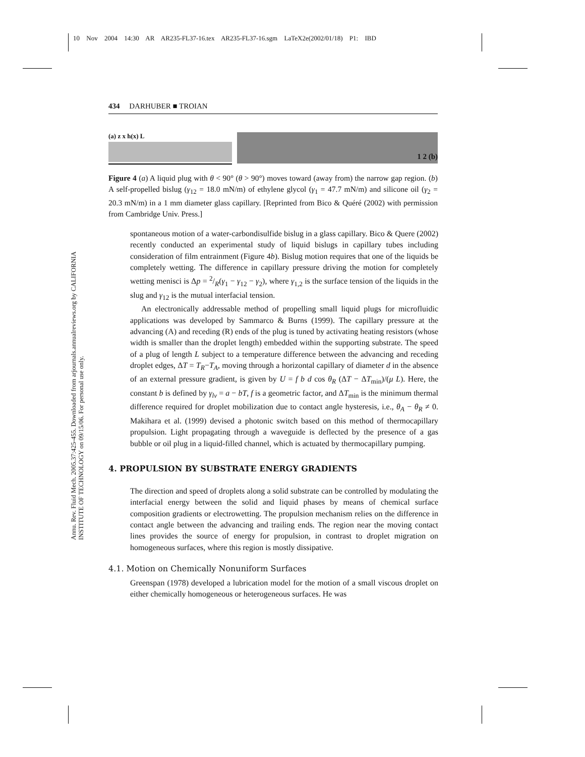10 Nov 2004 14:30 AR AR235-FL37-16.tex AR235-FL37-16.sgm LaTeX2e(2002/01/18) P1: IBD
434 DARHUBER ■ TROIAN
Annu. Rev. Fluid Mech. 2005.37:425-455. Downloaded from arjournals.annualreviews.org by CALIFORNIA INSTITUTE OF TECHNOLOGY on 09/15/06. For personal use only.
(a) z x h(x) L
1 2 (b)
Figure 4 (a) A liquid plug with θ < 90° (θ > 90°) moves toward (away from) the narrow gap region. (b) A self-propelled bislug (γ<sub>12</sub> = 18.0 mN/m) of ethylene glycol (γ<sub>1</sub> = 47.7 mN/m) and silicone oil (γ<sub>2</sub> = 20.3 mN/m) in a 1 mm diameter glass capillary. [Reprinted from Bico & Quéré (2002) with permission from Cambridge Univ. Press.]
spontaneous motion of a water-carbondisulfide bislug in a glass capillary. Bico & Quere (2002) recently conducted an experimental study of liquid bislugs in capillary tubes including consideration of film entrainment (Figure 4b). Bislug motion requires that one of the liquids be completely wetting. The difference in capillary pressure driving the motion for completely wetting menisci is Δp = 2/R(γ<sub>1</sub> − γ<sub>12</sub> − γ<sub>2</sub>), where γ<sub>1,2</sub> is the surface tension of the liquids in the slug and γ<sub>12</sub> is the mutual interfacial tension.
An electronically addressable method of propelling small liquid plugs for microfluidic applications was developed by Sammarco & Burns (1999). The capillary pressure at the advancing (A) and receding (R) ends of the plug is tuned by activating heating resistors (whose width is smaller than the droplet length) embedded within the supporting substrate. The speed of a plug of length L subject to a temperature difference between the advancing and receding droplet edges, ΔT = T<sub>R</sub>−T<sub>A</sub>, moving through a horizontal capillary of diameter d in the absence of an external pressure gradient, is given by U = f b d cos θ<sub>R</sub> (ΔT − ΔT<sub>min</sub>)/(μ L). Here, the constant b is defined by γ<sub>lv</sub> = a − bT, f is a geometric factor, and ΔT<sub>min</sub> is the minimum thermal difference required for droplet mobilization due to contact angle hysteresis, i.e., θ<sub>A</sub> − θ<sub>R</sub> ≠ 0. Makihara et al. (1999) devised a photonic switch based on this method of thermocapillary propulsion. Light propagating through a waveguide is deflected by the presence of a gas bubble or oil plug in a liquid-filled channel, which is actuated by thermocapillary pumping.
4. PROPULSION BY SUBSTRATE ENERGY GRADIENTS
The direction and speed of droplets along a solid substrate can be controlled by modulating the interfacial energy between the solid and liquid phases by means of chemical surface composition gradients or electrowetting. The propulsion mechanism relies on the difference in contact angle between the advancing and trailing ends. The region near the moving contact lines provides the source of energy for propulsion, in contrast to droplet migration on homogeneous surfaces, where this region is mostly dissipative.
4.1. Motion on Chemically Nonuniform Surfaces
Greenspan (1978) developed a lubrication model for the motion of a small viscous droplet on either chemically homogeneous or heterogeneous surfaces. He was